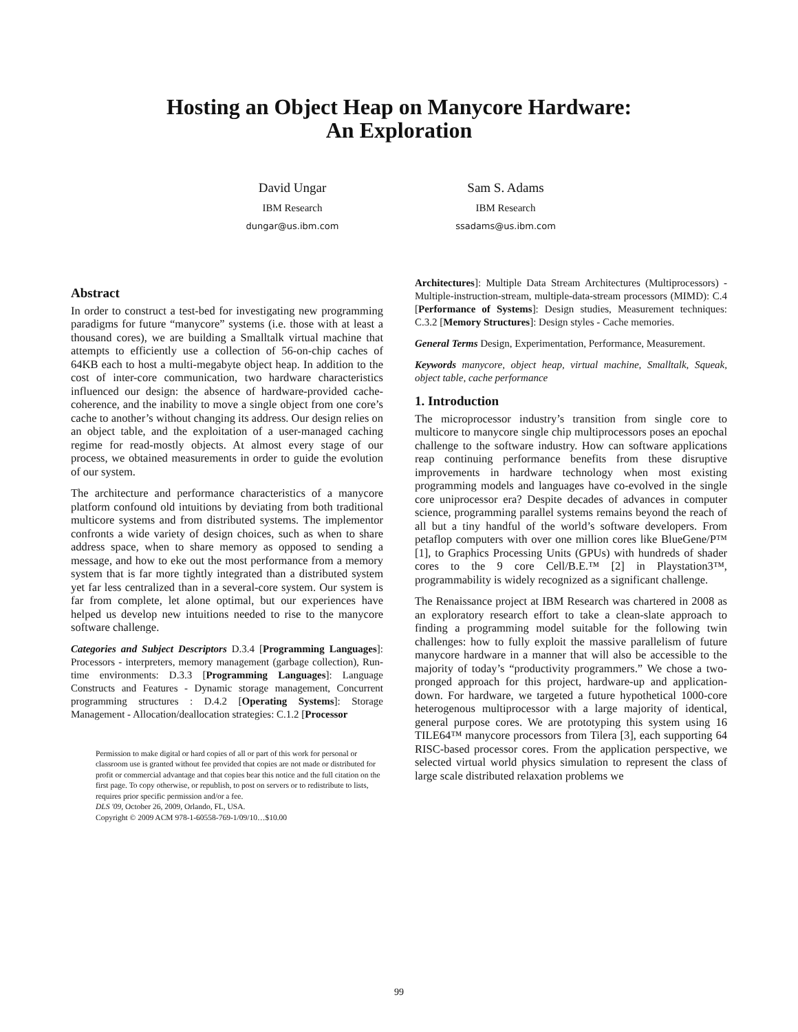Hosting an Object Heap on Manycore Hardware:
An Exploration
David Ungar
IBM Research
dungar@us.ibm.com
Sam S. Adams
IBM Research
ssadams@us.ibm.com
Abstract
In order to construct a test-bed for investigating new programming paradigms for future “manycore” systems (i.e. those with at least a thousand cores), we are building a Smalltalk virtual machine that attempts to efficiently use a collection of 56-on-chip caches of 64KB each to host a multi-megabyte object heap. In addition to the cost of inter-core communication, two hardware characteristics influenced our design: the absence of hardware-provided cache-coherence, and the inability to move a single object from one core’s cache to another’s without changing its address. Our design relies on an object table, and the exploitation of a user-managed caching regime for read-mostly objects. At almost every stage of our process, we obtained measurements in order to guide the evolution of our system.
The architecture and performance characteristics of a manycore platform confound old intuitions by deviating from both traditional multicore systems and from distributed systems. The implementor confronts a wide variety of design choices, such as when to share address space, when to share memory as opposed to sending a message, and how to eke out the most performance from a memory system that is far more tightly integrated than a distributed system yet far less centralized than in a several-core system. Our system is far from complete, let alone optimal, but our experiences have helped us develop new intuitions needed to rise to the manycore software challenge.
Categories and Subject Descriptors D.3.4 [Programming Languages]: Processors - interpreters, memory management (garbage collection), Run-time environments: D.3.3 [Programming Languages]: Language Constructs and Features - Dynamic storage management, Concurrent programming structures : D.4.2 [Operating Systems]: Storage Management - Allocation/deallocation strategies: C.1.2 [Processor
Permission to make digital or hard copies of all or part of this work for personal or classroom use is granted without fee provided that copies are not made or distributed for profit or commercial advantage and that copies bear this notice and the full citation on the first page. To copy otherwise, or republish, to post on servers or to redistribute to lists, requires prior specific permission and/or a fee.
DLS '09, October 26, 2009, Orlando, FL, USA.
Copyright © 2009 ACM 978-1-60558-769-1/09/10…$10.00
Architectures]: Multiple Data Stream Architectures (Multiprocessors) - Multiple-instruction-stream, multiple-data-stream processors (MIMD): C.4 [Performance of Systems]: Design studies, Measurement techniques: C.3.2 [Memory Structures]: Design styles - Cache memories.
General Terms Design, Experimentation, Performance, Measurement.
Keywords manycore, object heap, virtual machine, Smalltalk, Squeak, object table, cache performance
1. Introduction
The microprocessor industry’s transition from single core to multicore to manycore single chip multiprocessors poses an epochal challenge to the software industry. How can software applications reap continuing performance benefits from these disruptive improvements in hardware technology when most existing programming models and languages have co-evolved in the single core uniprocessor era? Despite decades of advances in computer science, programming parallel systems remains beyond the reach of all but a tiny handful of the world’s software developers. From petaflop computers with over one million cores like BlueGene/P™ [1], to Graphics Processing Units (GPUs) with hundreds of shader cores to the 9 core Cell/B.E.™ [2] in Playstation3™, programmability is widely recognized as a significant challenge.
The Renaissance project at IBM Research was chartered in 2008 as an exploratory research effort to take a clean-slate approach to finding a programming model suitable for the following twin challenges: how to fully exploit the massive parallelism of future manycore hardware in a manner that will also be accessible to the majority of today’s “productivity programmers.” We chose a two-pronged approach for this project, hardware-up and application-down. For hardware, we targeted a future hypothetical 1000-core heterogenous multiprocessor with a large majority of identical, general purpose cores. We are prototyping this system using 16 TILE64™ manycore processors from Tilera [3], each supporting 64 RISC-based processor cores. From the application perspective, we selected virtual world physics simulation to represent the class of large scale distributed relaxation problems we
99